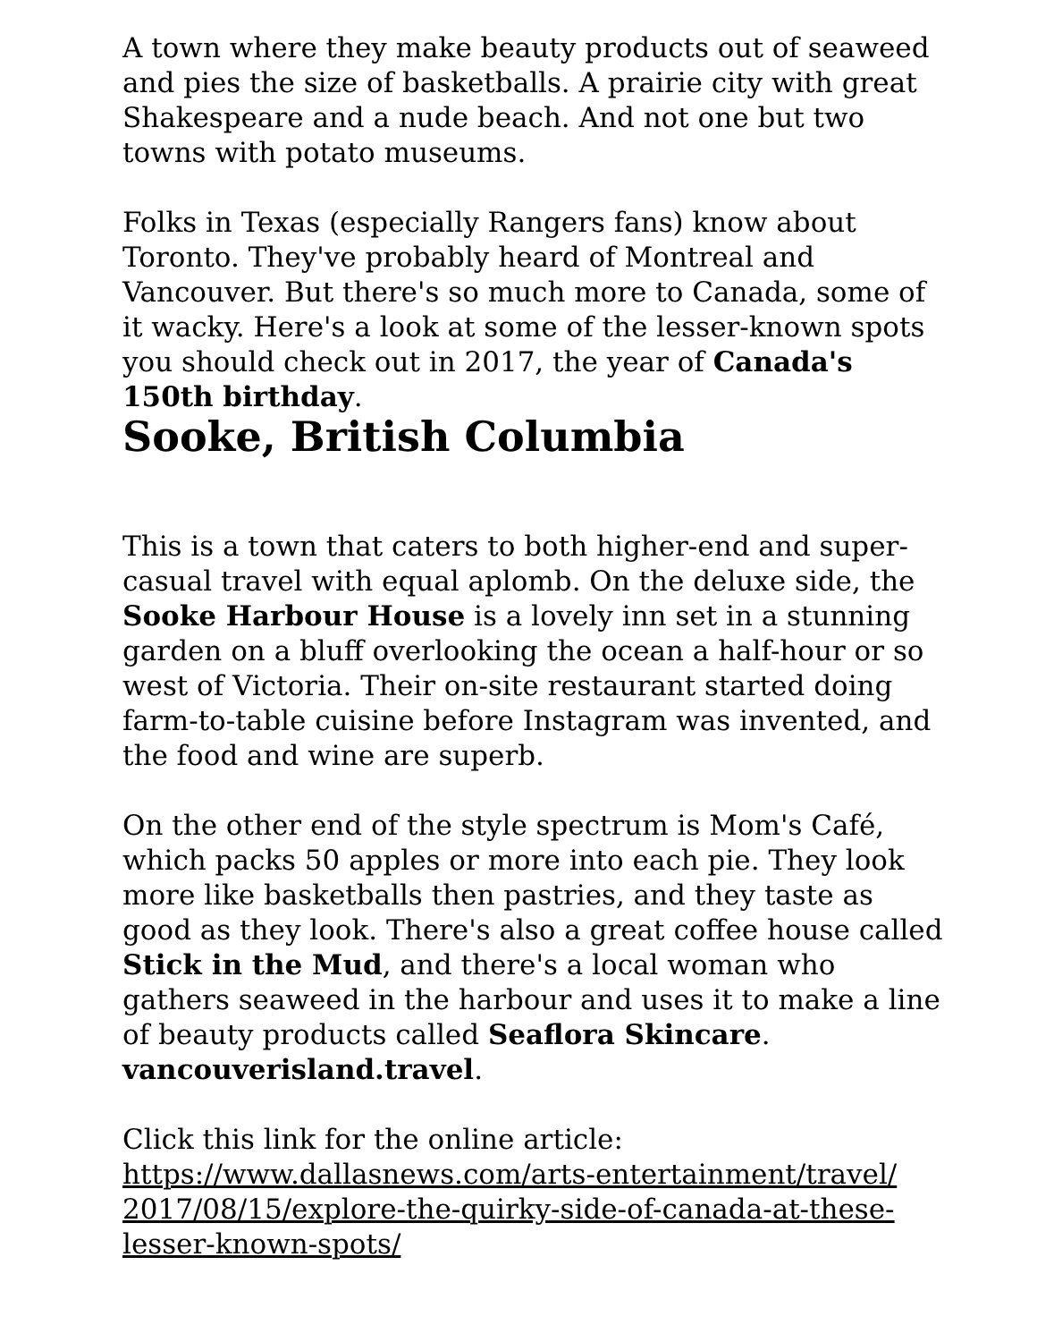A town where they make beauty products out of seaweed and pies the size of basketballs. A prairie city with great Shakespeare and a nude beach. And not one but two towns with potato museums.
Folks in Texas (especially Rangers fans) know about Toronto. They've probably heard of Montreal and Vancouver. But there's so much more to Canada, some of it wacky. Here's a look at some of the lesser-known spots you should check out in 2017, the year of Canada's 150th birthday.
Sooke, British Columbia
This is a town that caters to both higher-end and super-casual travel with equal aplomb. On the deluxe side, the Sooke Harbour House is a lovely inn set in a stunning garden on a bluff overlooking the ocean a half-hour or so west of Victoria. Their on-site restaurant started doing farm-to-table cuisine before Instagram was invented, and the food and wine are superb.
On the other end of the style spectrum is Mom's Café, which packs 50 apples or more into each pie. They look more like basketballs then pastries, and they taste as good as they look. There's also a great coffee house called Stick in the Mud, and there's a local woman who gathers seaweed in the harbour and uses it to make a line of beauty products called Seaflora Skincare. vancouverisland.travel.
Click this link for the online article:
https://www.dallasnews.com/arts-entertainment/travel/
2017/08/15/explore-the-quirky-side-of-canada-at-these-
lesser-known-spots/